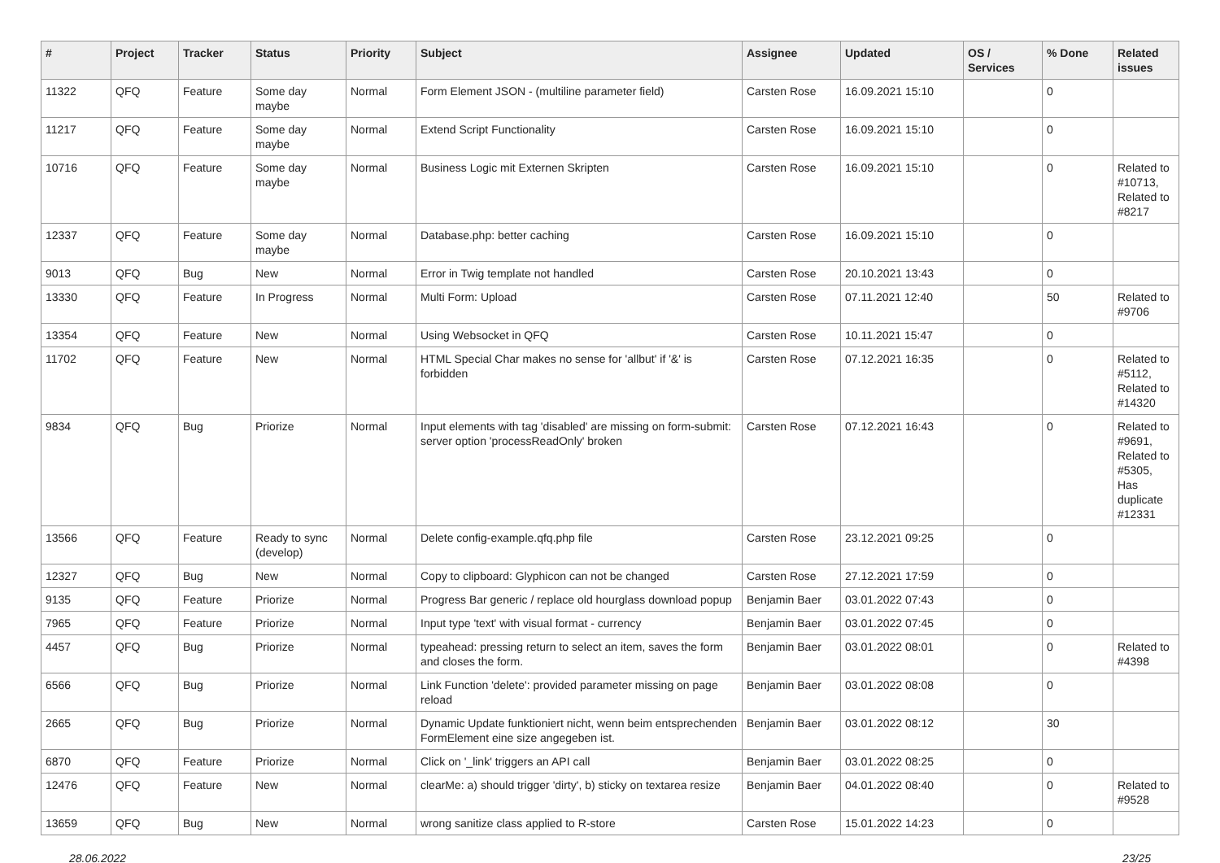| # | Project | Tracker | Status | Priority | Subject | Assignee | Updated | OS / Services | % Done | Related issues |
| --- | --- | --- | --- | --- | --- | --- | --- | --- | --- | --- |
| 11322 | QFQ | Feature | Some day maybe | Normal | Form Element JSON - (multiline parameter field) | Carsten Rose | 16.09.2021 15:10 | | 0 | |
| 11217 | QFQ | Feature | Some day maybe | Normal | Extend Script Functionality | Carsten Rose | 16.09.2021 15:10 | | 0 | |
| 10716 | QFQ | Feature | Some day maybe | Normal | Business Logic mit Externen Skripten | Carsten Rose | 16.09.2021 15:10 | | 0 | Related to #10713, Related to #8217 |
| 12337 | QFQ | Feature | Some day maybe | Normal | Database.php: better caching | Carsten Rose | 16.09.2021 15:10 | | 0 | |
| 9013 | QFQ | Bug | New | Normal | Error in Twig template not handled | Carsten Rose | 20.10.2021 13:43 | | 0 | |
| 13330 | QFQ | Feature | In Progress | Normal | Multi Form: Upload | Carsten Rose | 07.11.2021 12:40 | | 50 | Related to #9706 |
| 13354 | QFQ | Feature | New | Normal | Using Websocket in QFQ | Carsten Rose | 10.11.2021 15:47 | | 0 | |
| 11702 | QFQ | Feature | New | Normal | HTML Special Char makes no sense for 'allbut' if '&' is forbidden | Carsten Rose | 07.12.2021 16:35 | | 0 | Related to #5112, Related to #14320 |
| 9834 | QFQ | Bug | Priorize | Normal | Input elements with tag 'disabled' are missing on form-submit: server option 'processReadOnly' broken | Carsten Rose | 07.12.2021 16:43 | | 0 | Related to #9691, Related to #5305, Has duplicate #12331 |
| 13566 | QFQ | Feature | Ready to sync (develop) | Normal | Delete config-example.qfq.php file | Carsten Rose | 23.12.2021 09:25 | | 0 | |
| 12327 | QFQ | Bug | New | Normal | Copy to clipboard: Glyphicon can not be changed | Carsten Rose | 27.12.2021 17:59 | | 0 | |
| 9135 | QFQ | Feature | Priorize | Normal | Progress Bar generic / replace old hourglass download popup | Benjamin Baer | 03.01.2022 07:43 | | 0 | |
| 7965 | QFQ | Feature | Priorize | Normal | Input type 'text' with visual format - currency | Benjamin Baer | 03.01.2022 07:45 | | 0 | |
| 4457 | QFQ | Bug | Priorize | Normal | typeahead: pressing return to select an item, saves the form and closes the form. | Benjamin Baer | 03.01.2022 08:01 | | 0 | Related to #4398 |
| 6566 | QFQ | Bug | Priorize | Normal | Link Function 'delete': provided parameter missing on page reload | Benjamin Baer | 03.01.2022 08:08 | | 0 | |
| 2665 | QFQ | Bug | Priorize | Normal | Dynamic Update funktioniert nicht, wenn beim entsprechenden FormElement eine size angegeben ist. | Benjamin Baer | 03.01.2022 08:12 | | 30 | |
| 6870 | QFQ | Feature | Priorize | Normal | Click on '_link' triggers an API call | Benjamin Baer | 03.01.2022 08:25 | | 0 | |
| 12476 | QFQ | Feature | New | Normal | clearMe: a) should trigger 'dirty', b) sticky on textarea resize | Benjamin Baer | 04.01.2022 08:40 | | 0 | Related to #9528 |
| 13659 | QFQ | Bug | New | Normal | wrong sanitize class applied to R-store | Carsten Rose | 15.01.2022 14:23 | | 0 | |
28.06.2022 23/25